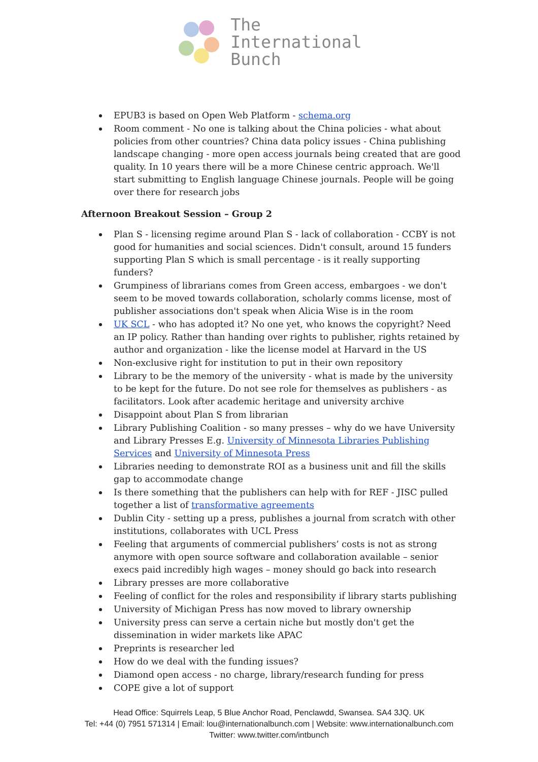The
International
Bunch
EPUB3 is based on Open Web Platform - schema.org
Room comment - No one is talking about the China policies - what about policies from other countries? China data policy issues - China publishing landscape changing - more open access journals being created that are good quality. In 10 years there will be a more Chinese centric approach. We'll start submitting to English language Chinese journals. People will be going over there for research jobs
Afternoon Breakout Session – Group 2
Plan S - licensing regime around Plan S - lack of collaboration - CCBY is not good for humanities and social sciences. Didn't consult, around 15 funders supporting Plan S which is small percentage - is it really supporting funders?
Grumpiness of librarians comes from Green access, embargoes - we don't seem to be moved towards collaboration, scholarly comms license, most of publisher associations don't speak when Alicia Wise is in the room
UK SCL - who has adopted it? No one yet, who knows the copyright? Need an IP policy. Rather than handing over rights to publisher, rights retained by author and organization - like the license model at Harvard in the US
Non-exclusive right for institution to put in their own repository
Library to be the memory of the university - what is made by the university to be kept for the future. Do not see role for themselves as publishers - as facilitators. Look after academic heritage and university archive
Disappoint about Plan S from librarian
Library Publishing Coalition - so many presses – why do we have University and Library Presses E.g. University of Minnesota Libraries Publishing Services and University of Minnesota Press
Libraries needing to demonstrate ROI as a business unit and fill the skills gap to accommodate change
Is there something that the publishers can help with for REF - JISC pulled together a list of transformative agreements
Dublin City - setting up a press, publishes a journal from scratch with other institutions, collaborates with UCL Press
Feeling that arguments of commercial publishers’ costs is not as strong anymore with open source software and collaboration available – senior execs paid incredibly high wages – money should go back into research
Library presses are more collaborative
Feeling of conflict for the roles and responsibility if library starts publishing
University of Michigan Press has now moved to library ownership
University press can serve a certain niche but mostly don't get the dissemination in wider markets like APAC
Preprints is researcher led
How do we deal with the funding issues?
Diamond open access - no charge, library/research funding for press
COPE give a lot of support
Head Office: Squirrels Leap, 5 Blue Anchor Road, Penclawdd, Swansea. SA4 3JQ. UK
Tel: +44 (0) 7951 571314 | Email: lou@internationalbunch.com | Website: www.internationalbunch.com
Twitter: www.twitter.com/intbunch